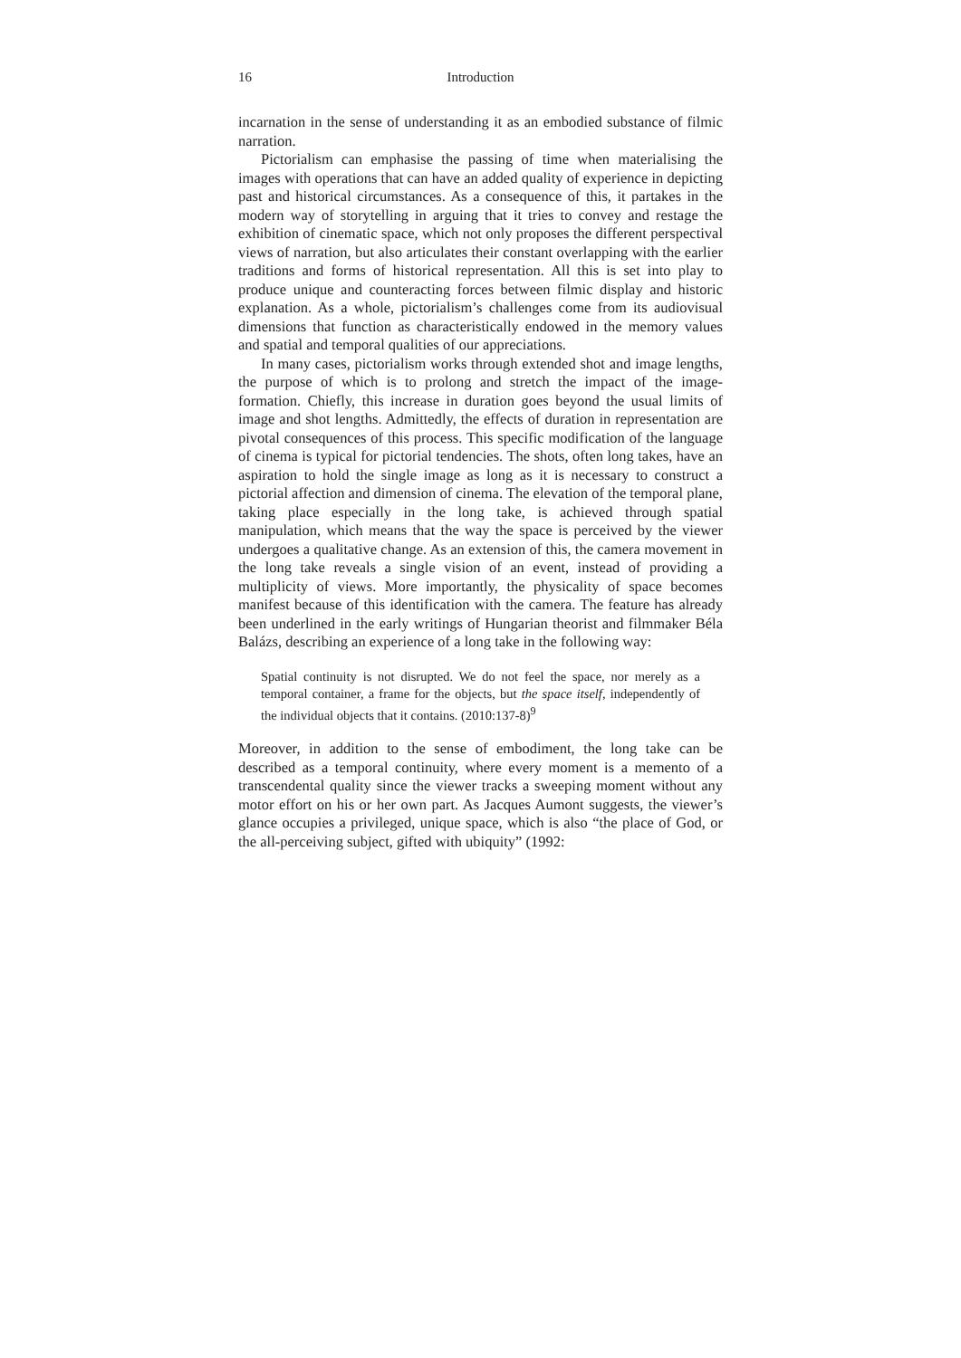16 Introduction
incarnation in the sense of understanding it as an embodied substance of filmic narration.
Pictorialism can emphasise the passing of time when materialising the images with operations that can have an added quality of experience in depicting past and historical circumstances. As a consequence of this, it partakes in the modern way of storytelling in arguing that it tries to convey and restage the exhibition of cinematic space, which not only proposes the different perspectival views of narration, but also articulates their constant overlapping with the earlier traditions and forms of historical representation. All this is set into play to produce unique and counteracting forces between filmic display and historic explanation. As a whole, pictorialism’s challenges come from its audiovisual dimensions that function as characteristically endowed in the memory values and spatial and temporal qualities of our appreciations.
In many cases, pictorialism works through extended shot and image lengths, the purpose of which is to prolong and stretch the impact of the image-formation. Chiefly, this increase in duration goes beyond the usual limits of image and shot lengths. Admittedly, the effects of duration in representation are pivotal consequences of this process. This specific modification of the language of cinema is typical for pictorial tendencies. The shots, often long takes, have an aspiration to hold the single image as long as it is necessary to construct a pictorial affection and dimension of cinema. The elevation of the temporal plane, taking place especially in the long take, is achieved through spatial manipulation, which means that the way the space is perceived by the viewer undergoes a qualitative change. As an extension of this, the camera movement in the long take reveals a single vision of an event, instead of providing a multiplicity of views. More importantly, the physicality of space becomes manifest because of this identification with the camera. The feature has already been underlined in the early writings of Hungarian theorist and filmmaker Béla Balázs, describing an experience of a long take in the following way:
Spatial continuity is not disrupted. We do not feel the space, nor merely as a temporal container, a frame for the objects, but the space itself, independently of the individual objects that it contains. (2010:137-8)<sup>9</sup>
Moreover, in addition to the sense of embodiment, the long take can be described as a temporal continuity, where every moment is a memento of a transcendental quality since the viewer tracks a sweeping moment without any motor effort on his or her own part. As Jacques Aumont suggests, the viewer’s glance occupies a privileged, unique space, which is also “the place of God, or the all-perceiving subject, gifted with ubiquity” (1992: